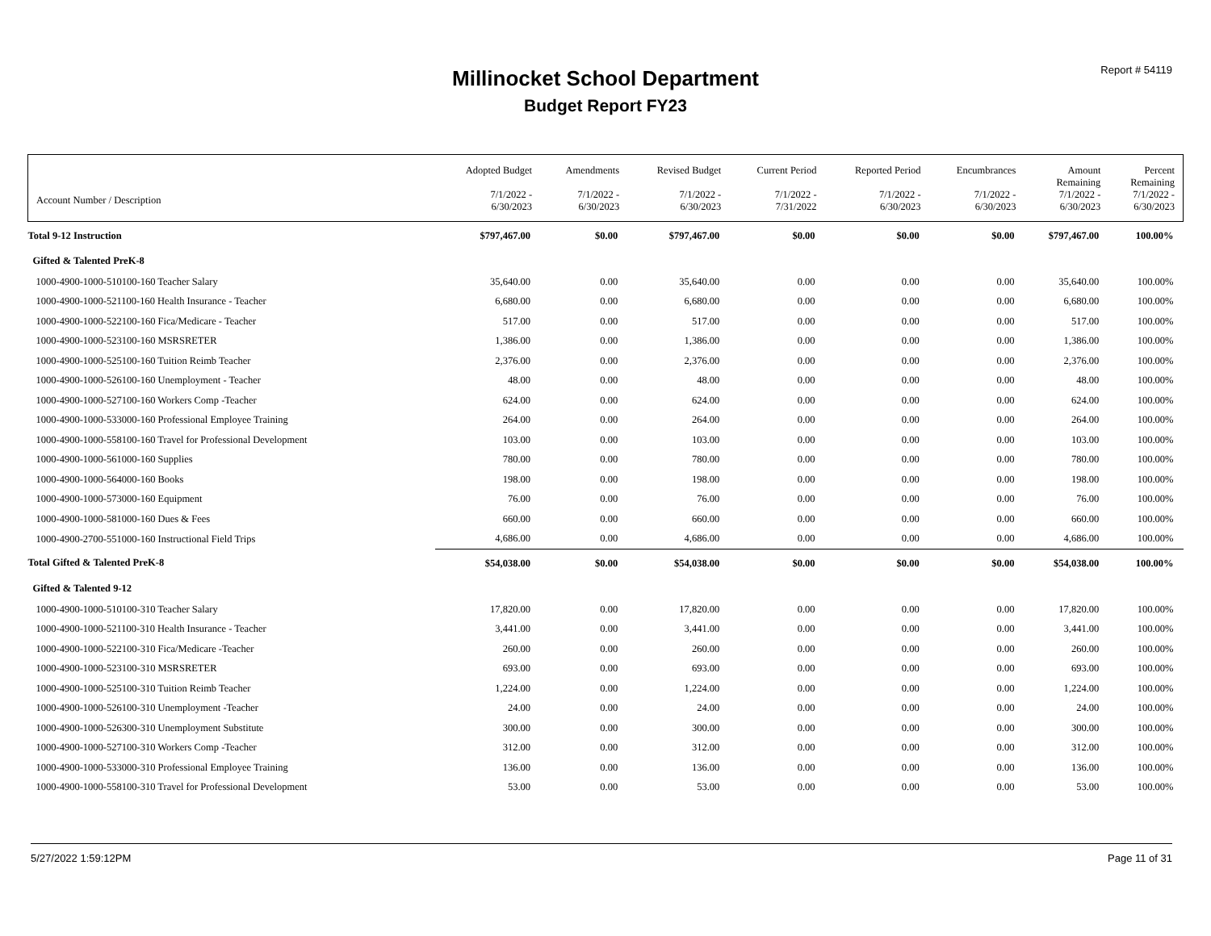Report # 54119
Millinocket School Department
Budget Report FY23
| Account Number / Description | Adopted Budget 7/1/2022 - 6/30/2023 | Amendments 7/1/2022 - 6/30/2023 | Revised Budget 7/1/2022 - 6/30/2023 | Current Period 7/1/2022 - 7/31/2022 | Reported Period 7/1/2022 - 6/30/2023 | Encumbrances 7/1/2022 - 6/30/2023 | Amount Remaining 7/1/2022 - 6/30/2023 | Percent Remaining 7/1/2022 - 6/30/2023 |
| --- | --- | --- | --- | --- | --- | --- | --- | --- |
| Total 9-12 Instruction | $797,467.00 | $0.00 | $797,467.00 | $0.00 | $0.00 | $0.00 | $797,467.00 | 100.00% |
| Gifted & Talented PreK-8 | | | | | | | | |
| 1000-4900-1000-510100-160 Teacher Salary | 35,640.00 | 0.00 | 35,640.00 | 0.00 | 0.00 | 0.00 | 35,640.00 | 100.00% |
| 1000-4900-1000-521100-160 Health Insurance - Teacher | 6,680.00 | 0.00 | 6,680.00 | 0.00 | 0.00 | 0.00 | 6,680.00 | 100.00% |
| 1000-4900-1000-522100-160 Fica/Medicare - Teacher | 517.00 | 0.00 | 517.00 | 0.00 | 0.00 | 0.00 | 517.00 | 100.00% |
| 1000-4900-1000-523100-160 MSRSRETER | 1,386.00 | 0.00 | 1,386.00 | 0.00 | 0.00 | 0.00 | 1,386.00 | 100.00% |
| 1000-4900-1000-525100-160 Tuition Reimb Teacher | 2,376.00 | 0.00 | 2,376.00 | 0.00 | 0.00 | 0.00 | 2,376.00 | 100.00% |
| 1000-4900-1000-526100-160 Unemployment - Teacher | 48.00 | 0.00 | 48.00 | 0.00 | 0.00 | 0.00 | 48.00 | 100.00% |
| 1000-4900-1000-527100-160 Workers Comp -Teacher | 624.00 | 0.00 | 624.00 | 0.00 | 0.00 | 0.00 | 624.00 | 100.00% |
| 1000-4900-1000-533000-160 Professional Employee Training | 264.00 | 0.00 | 264.00 | 0.00 | 0.00 | 0.00 | 264.00 | 100.00% |
| 1000-4900-1000-558100-160 Travel for Professional Development | 103.00 | 0.00 | 103.00 | 0.00 | 0.00 | 0.00 | 103.00 | 100.00% |
| 1000-4900-1000-561000-160 Supplies | 780.00 | 0.00 | 780.00 | 0.00 | 0.00 | 0.00 | 780.00 | 100.00% |
| 1000-4900-1000-564000-160 Books | 198.00 | 0.00 | 198.00 | 0.00 | 0.00 | 0.00 | 198.00 | 100.00% |
| 1000-4900-1000-573000-160 Equipment | 76.00 | 0.00 | 76.00 | 0.00 | 0.00 | 0.00 | 76.00 | 100.00% |
| 1000-4900-1000-581000-160 Dues & Fees | 660.00 | 0.00 | 660.00 | 0.00 | 0.00 | 0.00 | 660.00 | 100.00% |
| 1000-4900-2700-551000-160 Instructional Field Trips | 4,686.00 | 0.00 | 4,686.00 | 0.00 | 0.00 | 0.00 | 4,686.00 | 100.00% |
| Total Gifted & Talented PreK-8 | $54,038.00 | $0.00 | $54,038.00 | $0.00 | $0.00 | $0.00 | $54,038.00 | 100.00% |
| Gifted & Talented 9-12 | | | | | | | | |
| 1000-4900-1000-510100-310 Teacher Salary | 17,820.00 | 0.00 | 17,820.00 | 0.00 | 0.00 | 0.00 | 17,820.00 | 100.00% |
| 1000-4900-1000-521100-310 Health Insurance - Teacher | 3,441.00 | 0.00 | 3,441.00 | 0.00 | 0.00 | 0.00 | 3,441.00 | 100.00% |
| 1000-4900-1000-522100-310 Fica/Medicare -Teacher | 260.00 | 0.00 | 260.00 | 0.00 | 0.00 | 0.00 | 260.00 | 100.00% |
| 1000-4900-1000-523100-310 MSRSRETER | 693.00 | 0.00 | 693.00 | 0.00 | 0.00 | 0.00 | 693.00 | 100.00% |
| 1000-4900-1000-525100-310 Tuition Reimb Teacher | 1,224.00 | 0.00 | 1,224.00 | 0.00 | 0.00 | 0.00 | 1,224.00 | 100.00% |
| 1000-4900-1000-526100-310 Unemployment -Teacher | 24.00 | 0.00 | 24.00 | 0.00 | 0.00 | 0.00 | 24.00 | 100.00% |
| 1000-4900-1000-526300-310 Unemployment Substitute | 300.00 | 0.00 | 300.00 | 0.00 | 0.00 | 0.00 | 300.00 | 100.00% |
| 1000-4900-1000-527100-310 Workers Comp -Teacher | 312.00 | 0.00 | 312.00 | 0.00 | 0.00 | 0.00 | 312.00 | 100.00% |
| 1000-4900-1000-533000-310 Professional Employee Training | 136.00 | 0.00 | 136.00 | 0.00 | 0.00 | 0.00 | 136.00 | 100.00% |
| 1000-4900-1000-558100-310 Travel for Professional Development | 53.00 | 0.00 | 53.00 | 0.00 | 0.00 | 0.00 | 53.00 | 100.00% |
5/27/2022 1:59:12PM Page 11 of 31